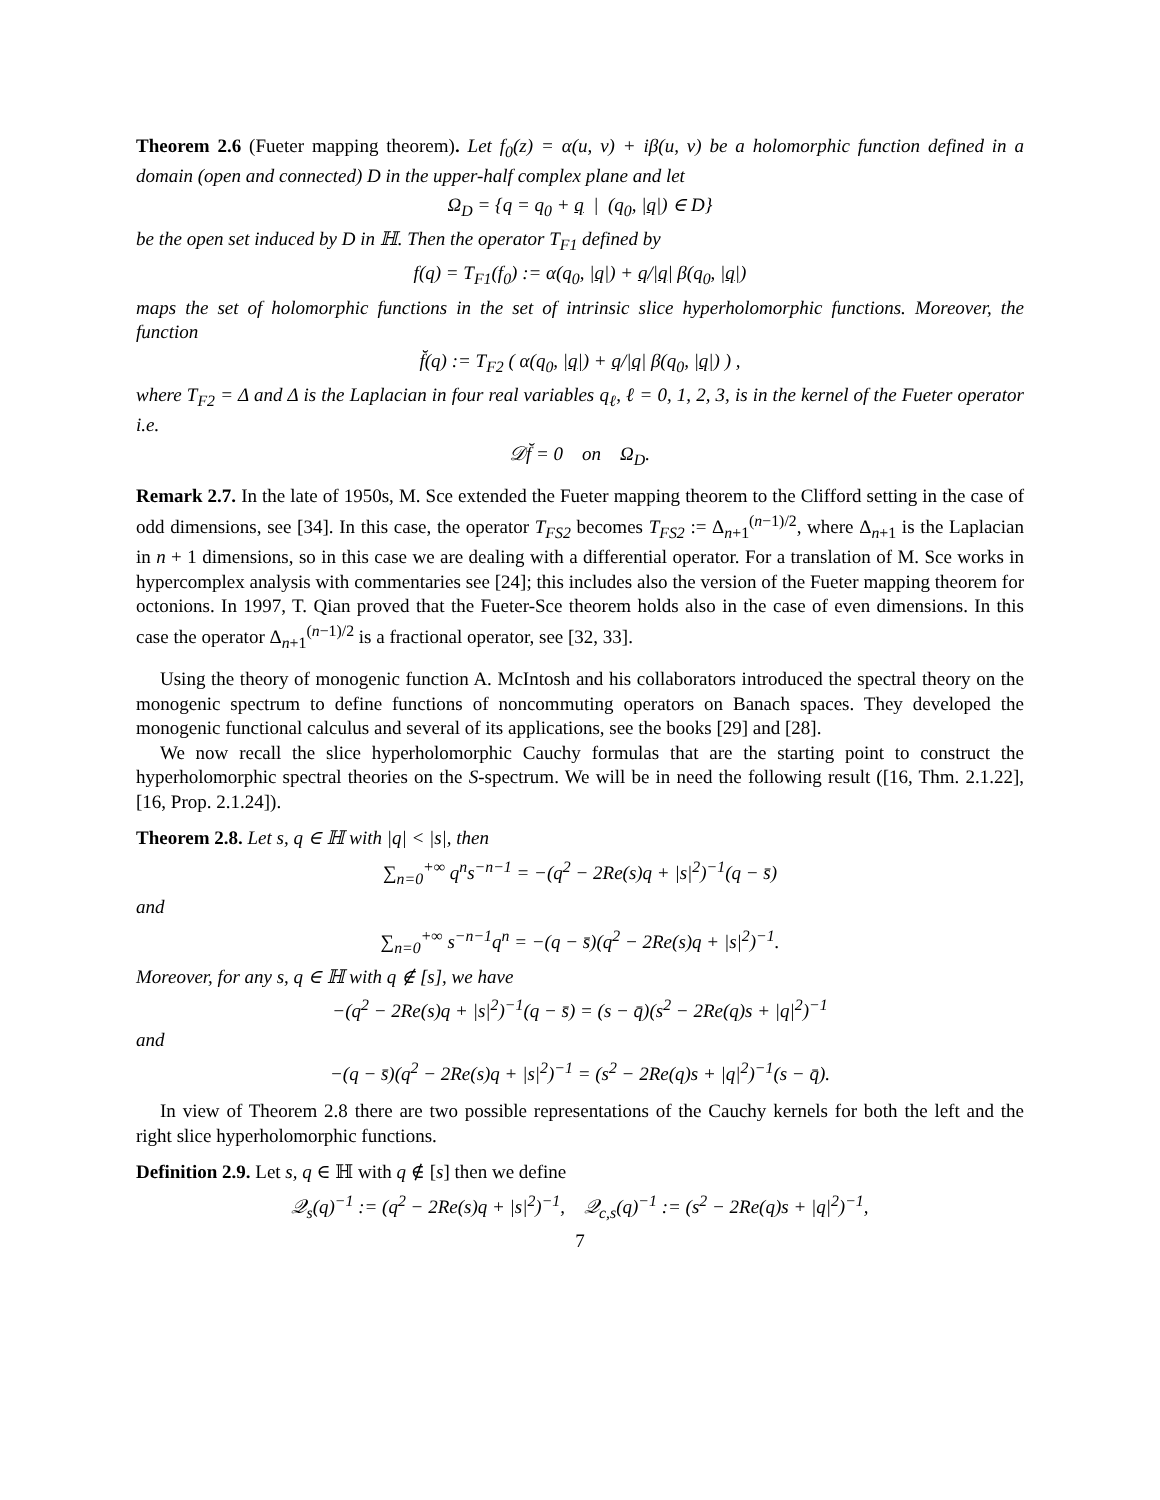Theorem 2.6 (Fueter mapping theorem). Let f<sub>0</sub>(z) = α(u, v) + iβ(u, v) be a holomorphic function defined in a domain (open and connected) D in the upper-half complex plane and let
Ω<sub>D</sub> = {q = q<sub>0</sub> + q | (q<sub>0</sub>, |q|) ∈ D}
be the open set induced by D in ℍ. Then the operator T<sub>F1</sub> defined by
f(q) = T<sub>F1</sub>(f<sub>0</sub>) := α(q<sub>0</sub>, |q|) + q/|q| β(q<sub>0</sub>, |q|)
maps the set of holomorphic functions in the set of intrinsic slice hyperholomorphic functions. Moreover, the function
f̆(q) := T<sub>F2</sub> ( α(q<sub>0</sub>, |q|) + q/|q| β(q<sub>0</sub>, |q|) ) ,
where T<sub>F2</sub> = Δ and Δ is the Laplacian in four real variables q<sub>ℓ</sub>, ℓ = 0, 1, 2, 3, is in the kernel of the Fueter operator i.e.
𝒟f̆ = 0 on Ω<sub>D</sub>.
Remark 2.7. In the late of 1950s, M. Sce extended the Fueter mapping theorem to the Clifford setting in the case of odd dimensions, see [34]. In this case, the operator T<sub>FS2</sub> becomes T<sub>FS2</sub> := Δ<sub>n+1</sub><sup>(n−1)/2</sup>, where Δ<sub>n+1</sub> is the Laplacian in n + 1 dimensions, so in this case we are dealing with a differential operator. For a translation of M. Sce works in hypercomplex analysis with commentaries see [24]; this includes also the version of the Fueter mapping theorem for octonions. In 1997, T. Qian proved that the Fueter-Sce theorem holds also in the case of even dimensions. In this case the operator Δ<sub>n+1</sub><sup>(n−1)/2</sup> is a fractional operator, see [32, 33].
Using the theory of monogenic function A. McIntosh and his collaborators introduced the spectral theory on the monogenic spectrum to define functions of noncommuting operators on Banach spaces. They developed the monogenic functional calculus and several of its applications, see the books [29] and [28].
We now recall the slice hyperholomorphic Cauchy formulas that are the starting point to construct the hyperholomorphic spectral theories on the S-spectrum. We will be in need the following result ([16, Thm. 2.1.22], [16, Prop. 2.1.24]).
Theorem 2.8. Let s, q ∈ ℍ with |q| < |s|, then
∑<sub>n=0</sub><sup>+∞</sup> q<sup>n</sup>s<sup>−n−1</sup> = −(q<sup>2</sup> − 2Re(s)q + |s|<sup>2</sup>)<sup>−1</sup>(q − s̄)
and
∑<sub>n=0</sub><sup>+∞</sup> s<sup>−n−1</sup>q<sup>n</sup> = −(q − s̄)(q<sup>2</sup> − 2Re(s)q + |s|<sup>2</sup>)<sup>−1</sup>.
Moreover, for any s, q ∈ ℍ with q ∉ [s], we have
−(q<sup>2</sup> − 2Re(s)q + |s|<sup>2</sup>)<sup>−1</sup>(q − s̄) = (s − q̄)(s<sup>2</sup> − 2Re(q)s + |q|<sup>2</sup>)<sup>−1</sup>
and
−(q − s̄)(q<sup>2</sup> − 2Re(s)q + |s|<sup>2</sup>)<sup>−1</sup> = (s<sup>2</sup> − 2Re(q)s + |q|<sup>2</sup>)<sup>−1</sup>(s − q̄).
In view of Theorem 2.8 there are two possible representations of the Cauchy kernels for both the left and the right slice hyperholomorphic functions.
Definition 2.9. Let s, q ∈ ℍ with q ∉ [s] then we define
𝒬<sub>s</sub>(q)<sup>−1</sup> := (q<sup>2</sup> − 2Re(s)q + |s|<sup>2</sup>)<sup>−1</sup>, 𝒬<sub>c,s</sub>(q)<sup>−1</sup> := (s<sup>2</sup> − 2Re(q)s + |q|<sup>2</sup>)<sup>−1</sup>,
7